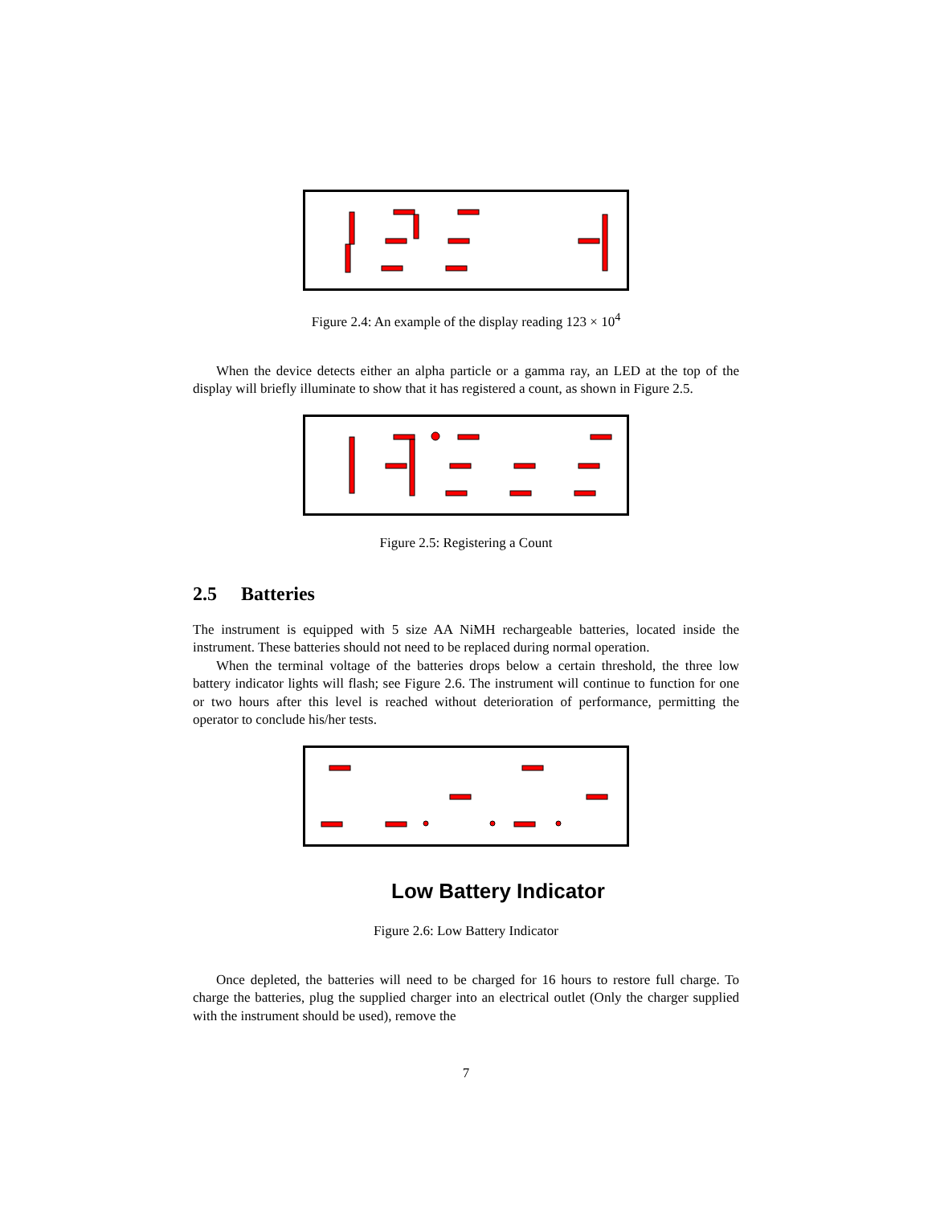Figure 2.4: An example of the display reading 123 × 10<sup>4</sup>
When the device detects either an alpha particle or a gamma ray, an LED at the top of the display will briefly illuminate to show that it has registered a count, as shown in Figure 2.5.
Figure 2.5: Registering a Count
2.5 Batteries
The instrument is equipped with 5 size AA NiMH rechargeable batteries, located inside the instrument. These batteries should not need to be replaced during normal operation.
When the terminal voltage of the batteries drops below a certain threshold, the three low battery indicator lights will flash; see Figure 2.6. The instrument will continue to function for one or two hours after this level is reached without deterioration of performance, permitting the operator to conclude his/her tests.
Low Battery Indicator
Figure 2.6: Low Battery Indicator
Once depleted, the batteries will need to be charged for 16 hours to restore full charge. To charge the batteries, plug the supplied charger into an electrical outlet (Only the charger supplied with the instrument should be used), remove the
7